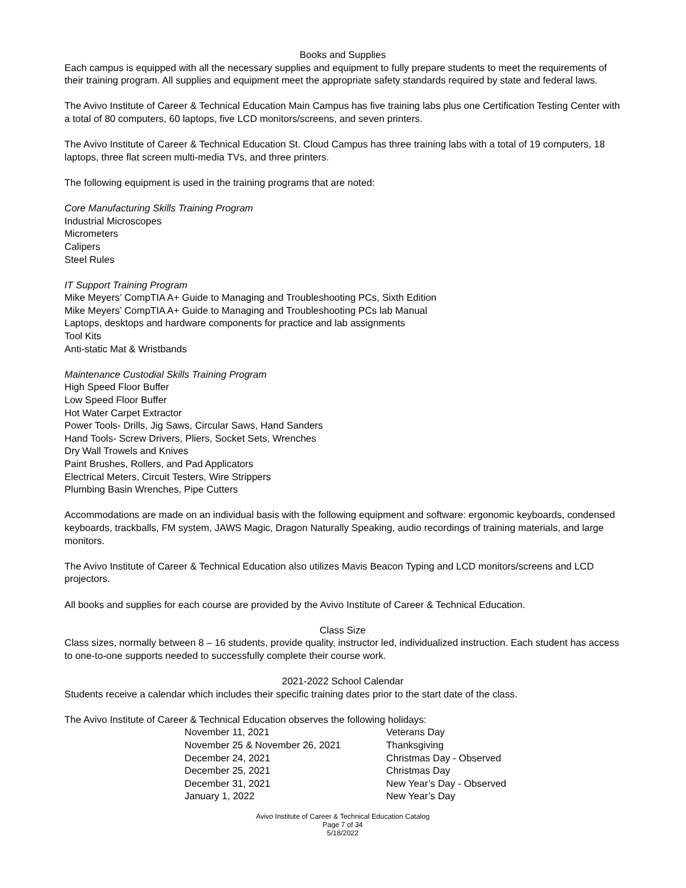Books and Supplies
Each campus is equipped with all the necessary supplies and equipment to fully prepare students to meet the requirements of their training program. All supplies and equipment meet the appropriate safety standards required by state and federal laws.
The Avivo Institute of Career & Technical Education Main Campus has five training labs plus one Certification Testing Center with a total of 80 computers, 60 laptops, five LCD monitors/screens, and seven printers.
The Avivo Institute of Career & Technical Education St. Cloud Campus has three training labs with a total of 19 computers, 18 laptops, three flat screen multi-media TVs, and three printers.
The following equipment is used in the training programs that are noted:
Core Manufacturing Skills Training Program
Industrial Microscopes
Micrometers
Calipers
Steel Rules
IT Support Training Program
Mike Meyers’ CompTIA A+ Guide to Managing and Troubleshooting PCs, Sixth Edition
Mike Meyers’ CompTIA A+ Guide to Managing and Troubleshooting PCs lab Manual
Laptops, desktops and hardware components for practice and lab assignments
Tool Kits
Anti-static Mat & Wristbands
Maintenance Custodial Skills Training Program
High Speed Floor Buffer
Low Speed Floor Buffer
Hot Water Carpet Extractor
Power Tools- Drills, Jig Saws, Circular Saws, Hand Sanders
Hand Tools- Screw Drivers, Pliers, Socket Sets, Wrenches
Dry Wall Trowels and Knives
Paint Brushes, Rollers, and Pad Applicators
Electrical Meters, Circuit Testers, Wire Strippers
Plumbing Basin Wrenches, Pipe Cutters
Accommodations are made on an individual basis with the following equipment and software: ergonomic keyboards, condensed keyboards, trackballs, FM system, JAWS Magic, Dragon Naturally Speaking, audio recordings of training materials, and large monitors.
The Avivo Institute of Career & Technical Education also utilizes Mavis Beacon Typing and LCD monitors/screens and LCD projectors.
All books and supplies for each course are provided by the Avivo Institute of Career & Technical Education.
Class Size
Class sizes, normally between 8 – 16 students, provide quality, instructor led, individualized instruction. Each student has access to one-to-one supports needed to successfully complete their course work.
2021-2022 School Calendar
Students receive a calendar which includes their specific training dates prior to the start date of the class.
The Avivo Institute of Career & Technical Education observes the following holidays:
| November 11, 2021 | Veterans Day |
| November 25 & November 26, 2021 | Thanksgiving |
| December 24, 2021 | Christmas Day - Observed |
| December 25, 2021 | Christmas Day |
| December 31, 2021 | New Year’s Day - Observed |
| January 1, 2022 | New Year’s Day |
Avivo Institute of Career & Technical Education Catalog
Page 7 of 34
5/18/2022